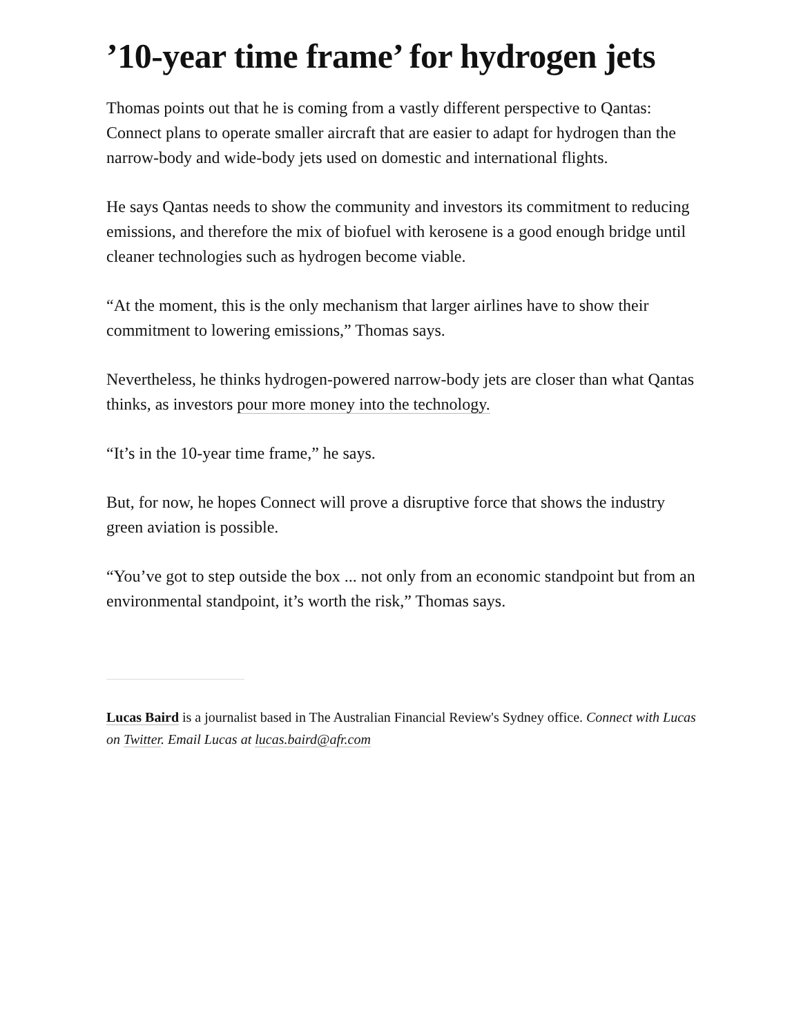’10-year time frame’ for hydrogen jets
Thomas points out that he is coming from a vastly different perspective to Qantas: Connect plans to operate smaller aircraft that are easier to adapt for hydrogen than the narrow-body and wide-body jets used on domestic and international flights.
He says Qantas needs to show the community and investors its commitment to reducing emissions, and therefore the mix of biofuel with kerosene is a good enough bridge until cleaner technologies such as hydrogen become viable.
“At the moment, this is the only mechanism that larger airlines have to show their commitment to lowering emissions,” Thomas says.
Nevertheless, he thinks hydrogen-powered narrow-body jets are closer than what Qantas thinks, as investors pour more money into the technology.
“It’s in the 10-year time frame,” he says.
But, for now, he hopes Connect will prove a disruptive force that shows the industry green aviation is possible.
“You’ve got to step outside the box ... not only from an economic standpoint but from an environmental standpoint, it’s worth the risk,” Thomas says.
Lucas Baird is a journalist based in The Australian Financial Review's Sydney office. Connect with Lucas on Twitter. Email Lucas at lucas.baird@afr.com